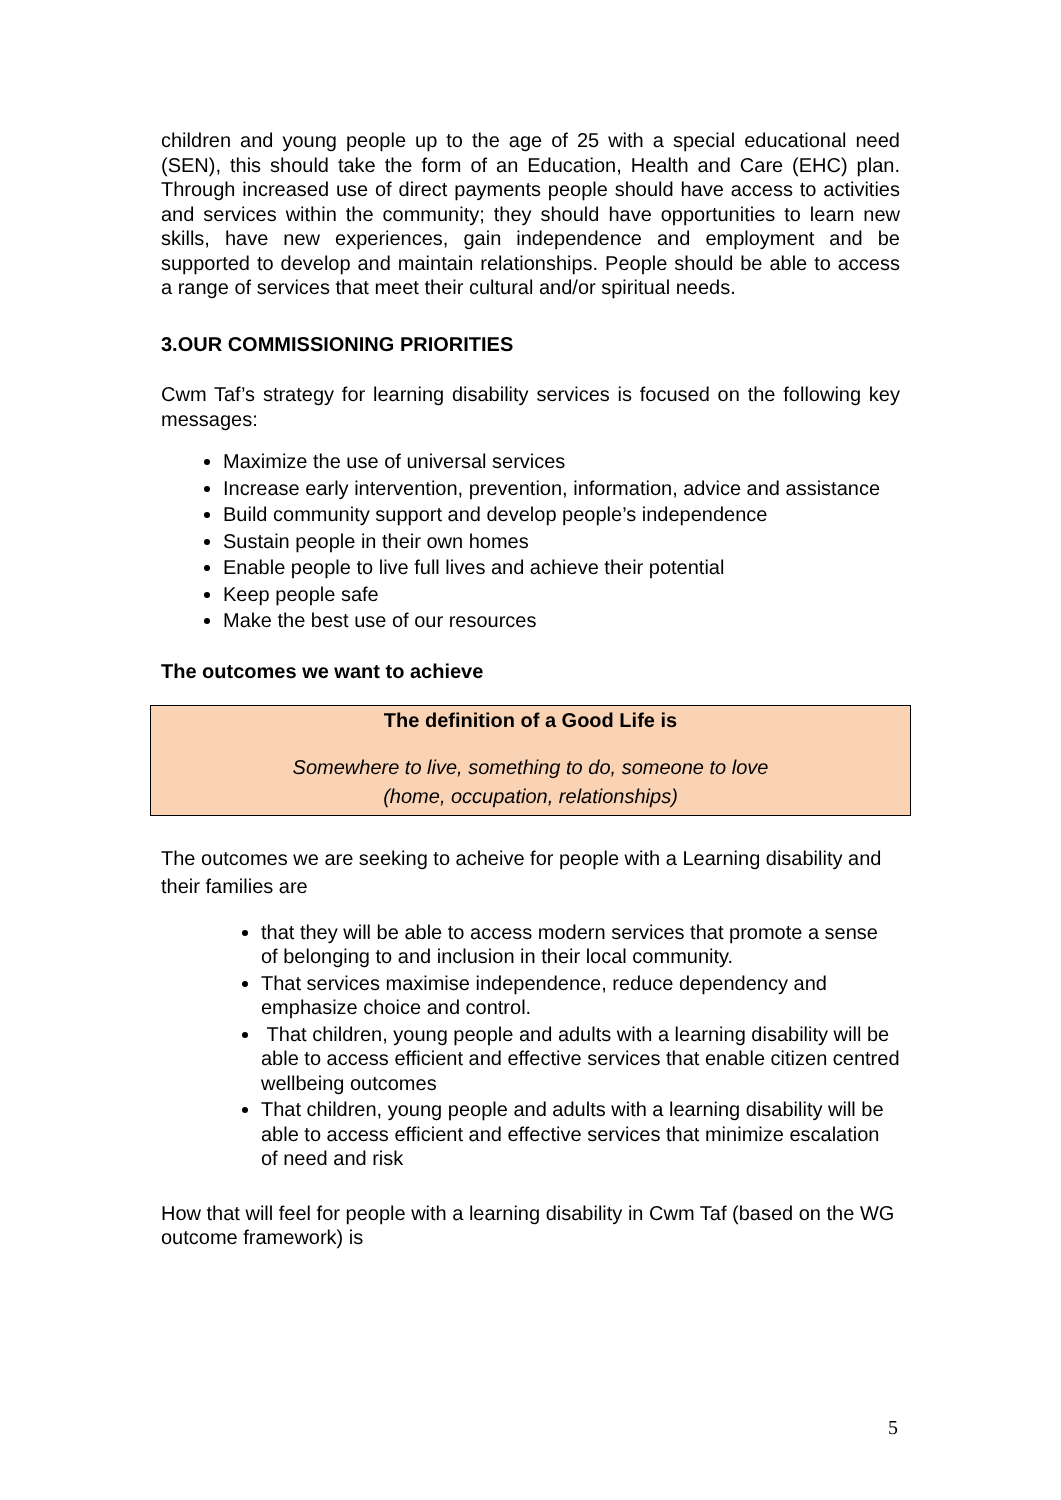children and young people up to the age of 25 with a special educational need (SEN), this should take the form of an Education, Health and Care (EHC) plan. Through increased use of direct payments people should have access to activities and services within the community; they should have opportunities to learn new skills, have new experiences, gain independence and employment and be supported to develop and maintain relationships. People should be able to access a range of services that meet their cultural and/or spiritual needs.
3.OUR COMMISSIONING PRIORITIES
Cwm Taf’s strategy for learning disability services is focused on the following key messages:
Maximize the use of universal services
Increase early intervention, prevention, information, advice and assistance
Build community support and develop people’s independence
Sustain people in their own homes
Enable people to live full lives and achieve their potential
Keep people safe
Make the best use of our resources
The outcomes we want to achieve
The definition of a Good Life is
Somewhere to live, something to do, someone to love
(home, occupation, relationships)
The outcomes we are seeking to acheive for people with a Learning disability and their families are
that they will be able to access modern services that promote a sense of belonging to and inclusion in their local community.
That services maximise independence, reduce dependency and emphasize choice and control.
That children, young people and adults with a learning disability will be able to access efficient and effective services that enable citizen centred wellbeing outcomes
That children, young people and adults with a learning disability will be able to access efficient and effective services that minimize escalation of need and risk
How that will feel for people with a learning disability in Cwm Taf (based on the WG outcome framework) is
5